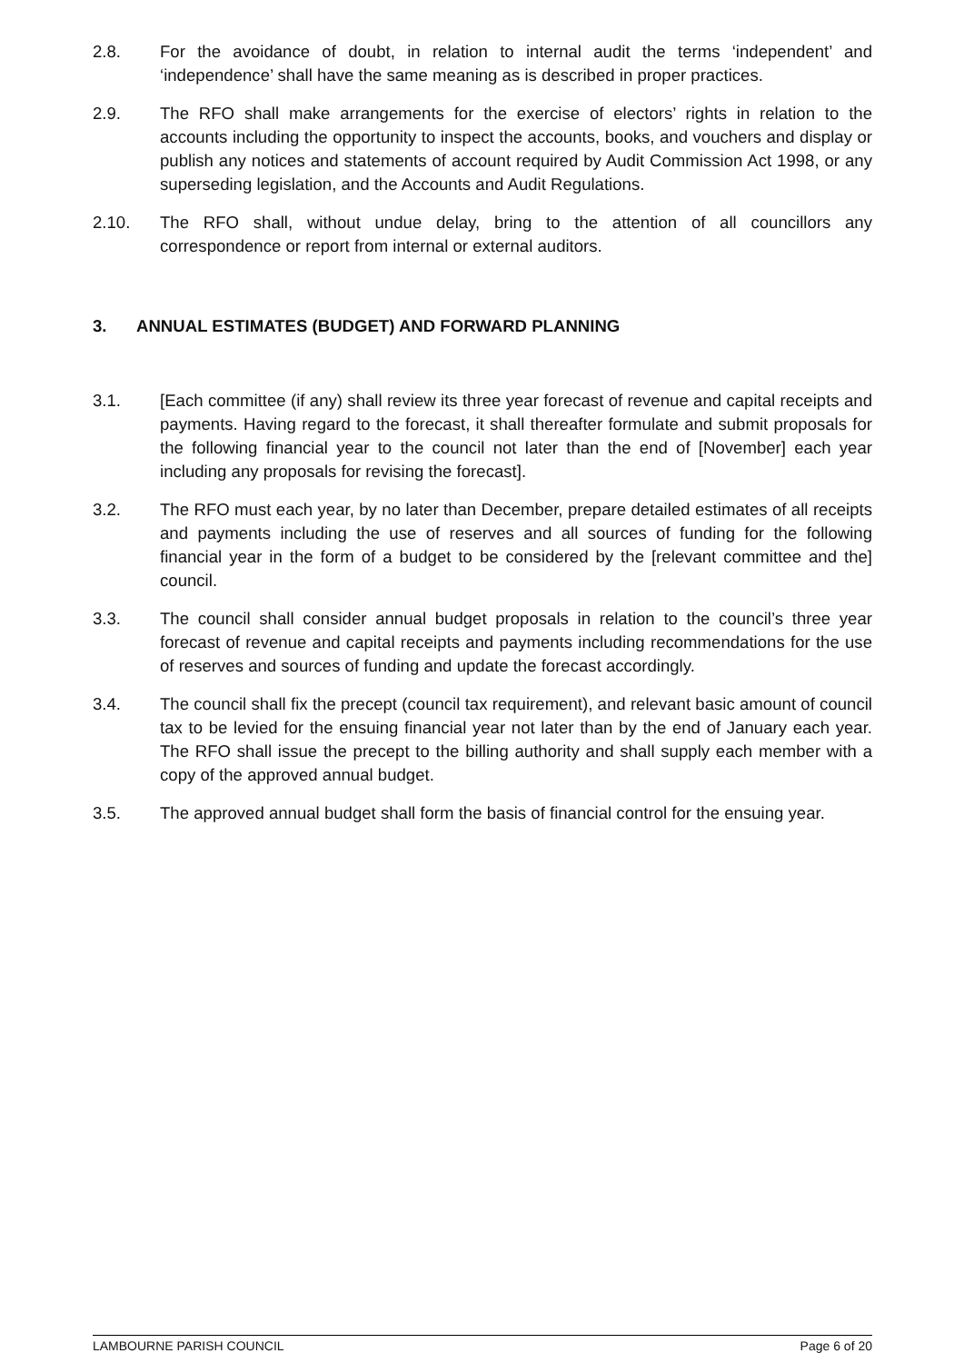2.8. For the avoidance of doubt, in relation to internal audit the terms ‘independent’ and ‘independence’ shall have the same meaning as is described in proper practices.
2.9. The RFO shall make arrangements for the exercise of electors’ rights in relation to the accounts including the opportunity to inspect the accounts, books, and vouchers and display or publish any notices and statements of account required by Audit Commission Act 1998, or any superseding legislation, and the Accounts and Audit Regulations.
2.10. The RFO shall, without undue delay, bring to the attention of all councillors any correspondence or report from internal or external auditors.
3. ANNUAL ESTIMATES (BUDGET) AND FORWARD PLANNING
3.1. [Each committee (if any) shall review its three year forecast of revenue and capital receipts and payments. Having regard to the forecast, it shall thereafter formulate and submit proposals for the following financial year to the council not later than the end of [November] each year including any proposals for revising the forecast].
3.2. The RFO must each year, by no later than December, prepare detailed estimates of all receipts and payments including the use of reserves and all sources of funding for the following financial year in the form of a budget to be considered by the [relevant committee and the] council.
3.3. The council shall consider annual budget proposals in relation to the council’s three year forecast of revenue and capital receipts and payments including recommendations for the use of reserves and sources of funding and update the forecast accordingly.
3.4. The council shall fix the precept (council tax requirement), and relevant basic amount of council tax to be levied for the ensuing financial year not later than by the end of January each year. The RFO shall issue the precept to the billing authority and shall supply each member with a copy of the approved annual budget.
3.5. The approved annual budget shall form the basis of financial control for the ensuing year.
LAMBOURNE PARISH COUNCIL Page 6 of 20